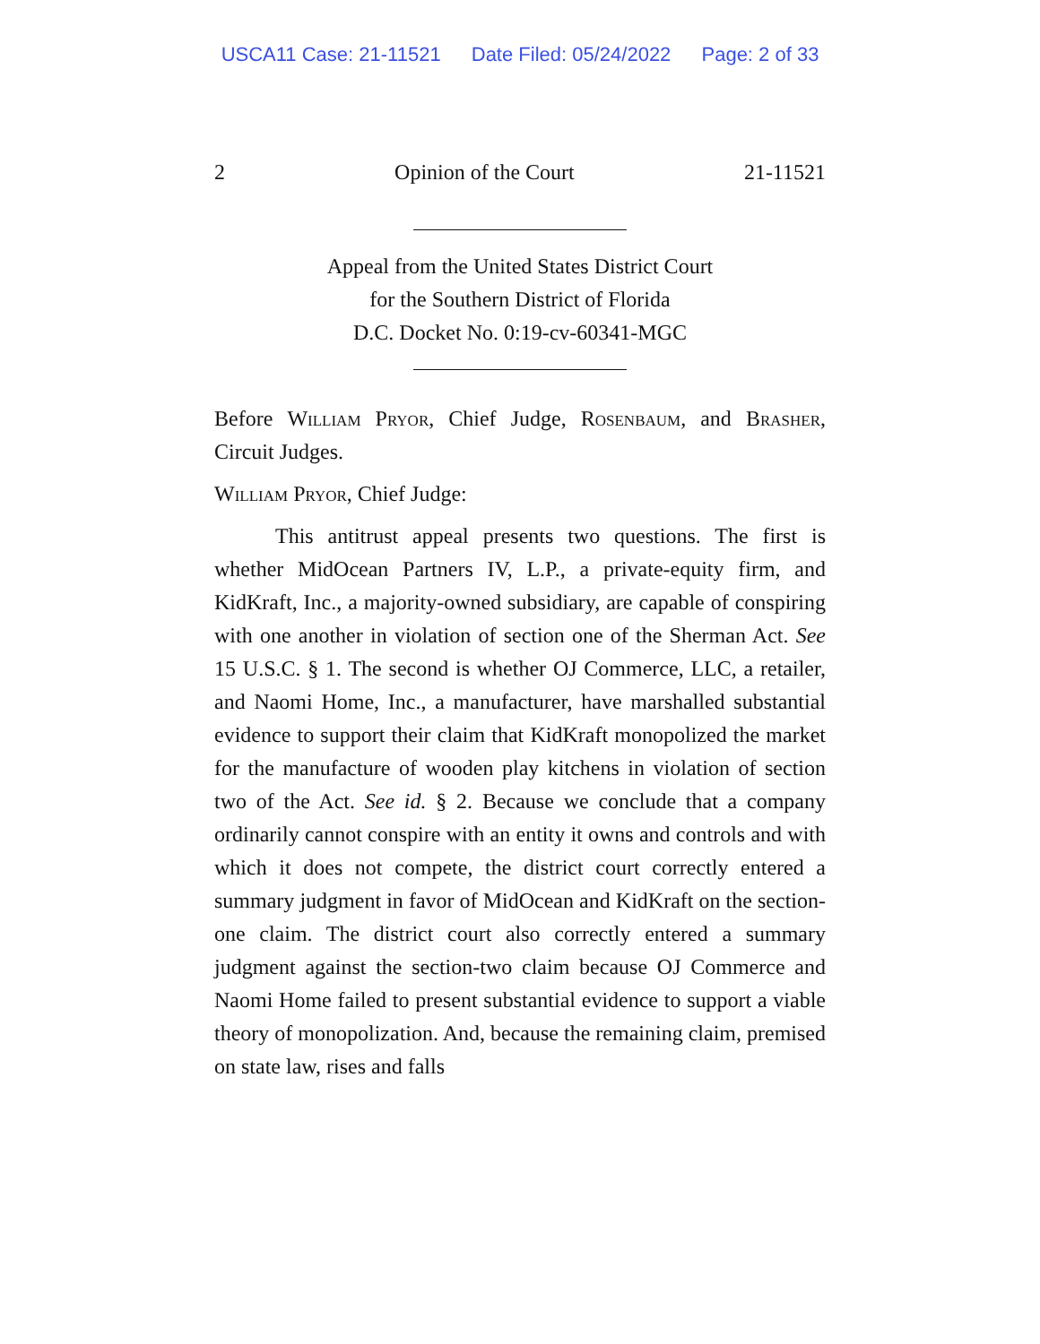USCA11 Case: 21-11521 Date Filed: 05/24/2022 Page: 2 of 33
2 Opinion of the Court 21-11521
Appeal from the United States District Court
for the Southern District of Florida
D.C. Docket No. 0:19-cv-60341-MGC
Before William Pryor, Chief Judge, Rosenbaum, and Brasher, Circuit Judges.
William Pryor, Chief Judge:
This antitrust appeal presents two questions. The first is whether MidOcean Partners IV, L.P., a private-equity firm, and KidKraft, Inc., a majority-owned subsidiary, are capable of conspiring with one another in violation of section one of the Sherman Act. See 15 U.S.C. § 1. The second is whether OJ Commerce, LLC, a retailer, and Naomi Home, Inc., a manufacturer, have marshalled substantial evidence to support their claim that KidKraft monopolized the market for the manufacture of wooden play kitchens in violation of section two of the Act. See id. § 2. Because we conclude that a company ordinarily cannot conspire with an entity it owns and controls and with which it does not compete, the district court correctly entered a summary judgment in favor of MidOcean and KidKraft on the section-one claim. The district court also correctly entered a summary judgment against the section-two claim because OJ Commerce and Naomi Home failed to present substantial evidence to support a viable theory of monopolization. And, because the remaining claim, premised on state law, rises and falls